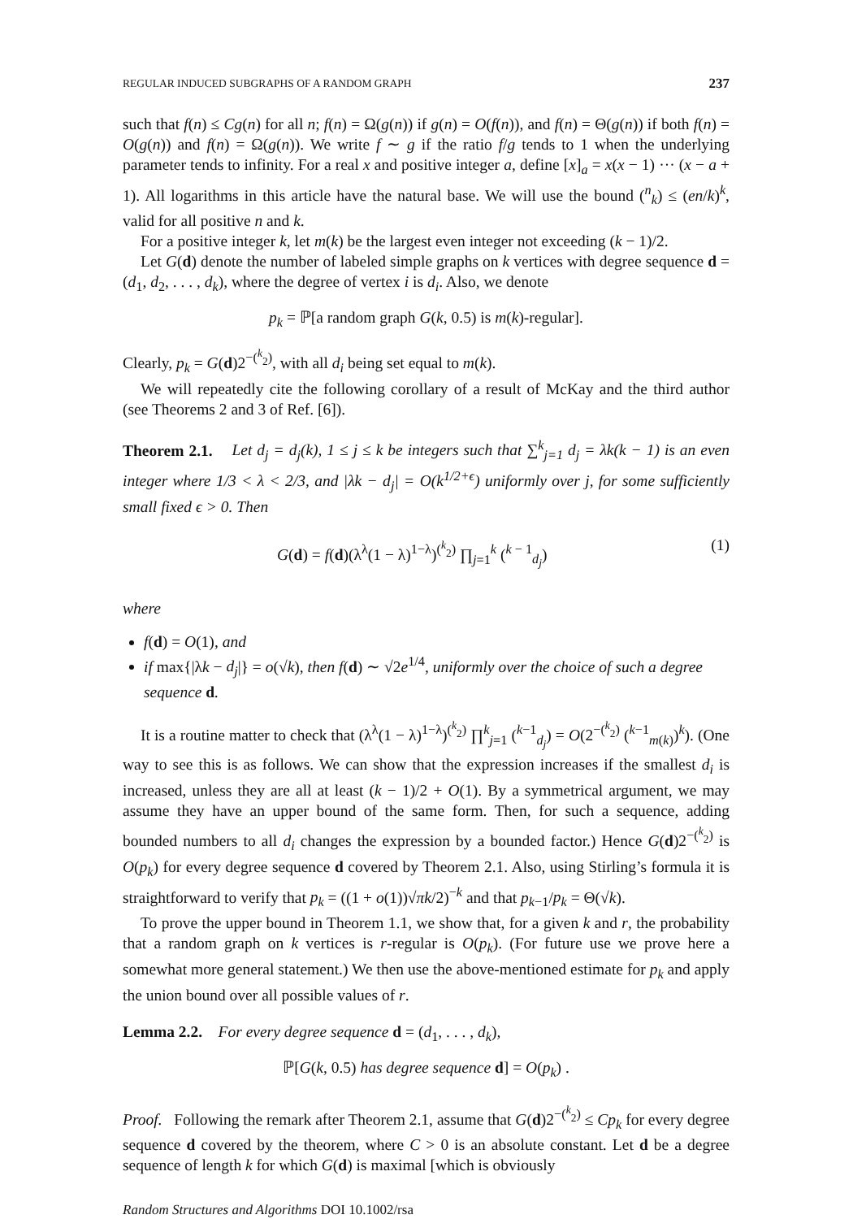REGULAR INDUCED SUBGRAPHS OF A RANDOM GRAPH 237
such that f(n) ≤ Cg(n) for all n; f(n) = Ω(g(n)) if g(n) = O(f(n)), and f(n) = Θ(g(n)) if both f(n) = O(g(n)) and f(n) = Ω(g(n)). We write f ∼ g if the ratio f/g tends to 1 when the underlying parameter tends to infinity. For a real x and positive integer a, define [x]<sub>a</sub> = x(x − 1) ··· (x − a + 1). All logarithms in this article have the natural base. We will use the bound (<sup>n</sup><sub>k</sub>) ≤ (en/k)<sup>k</sup>, valid for all positive n and k.
For a positive integer k, let m(k) be the largest even integer not exceeding (k − 1)/2.
Let G(d) denote the number of labeled simple graphs on k vertices with degree sequence d = (d<sub>1</sub>, d<sub>2</sub>, . . . , d<sub>k</sub>), where the degree of vertex i is d<sub>i</sub>. Also, we denote
p<sub>k</sub> = ℙ[a random graph G(k, 0.5) is m(k)-regular].
Clearly, p<sub>k</sub> = G(d)2<sup>−(<sup>k</sup><sub>2</sub>)</sup>, with all d<sub>i</sub> being set equal to m(k).
We will repeatedly cite the following corollary of a result of McKay and the third author (see Theorems 2 and 3 of Ref. [6]).
Theorem 2.1. Let d<sub>j</sub> = d<sub>j</sub>(k), 1 ≤ j ≤ k be integers such that ∑<sup>k</sup><sub>j=1</sub> d<sub>j</sub> = λk(k − 1) is an even integer where 1/3 < λ < 2/3, and |λk − d<sub>j</sub>| = O(k<sup>1/2+ϵ</sup>) uniformly over j, for some sufficiently small fixed ϵ > 0. Then
G(d) = f(d)(λ<sup>λ</sup>(1 − λ)<sup>1−λ</sup>)<sup>(<sup>k</sup><sub>2</sub>)</sup> ∏<sub>j=1</sub><sup>k</sup> (<sup>k − 1</sup><sub>d<sub>j</sub></sub>) (1)
where
f(d) = O(1), and
if max{|λk − d<sub>j</sub>|} = o(√k), then f(d) ∼ √2e<sup>1/4</sup>, uniformly over the choice of such a degree sequence d.
It is a routine matter to check that (λ<sup>λ</sup>(1 − λ)<sup>1−λ</sup>)<sup>(<sup>k</sup><sub>2</sub>)</sup> ∏<sup>k</sup><sub>j=1</sub> (<sup>k−1</sup><sub>d<sub>j</sub></sub>) = O(2<sup>−(<sup>k</sup><sub>2</sub>)</sup> (<sup>k−1</sup><sub>m(k)</sub>)<sup>k</sup>). (One way to see this is as follows. We can show that the expression increases if the smallest d<sub>i</sub> is increased, unless they are all at least (k − 1)/2 + O(1). By a symmetrical argument, we may assume they have an upper bound of the same form. Then, for such a sequence, adding bounded numbers to all d<sub>i</sub> changes the expression by a bounded factor.) Hence G(d)2<sup>−(<sup>k</sup><sub>2</sub>)</sup> is O(p<sub>k</sub>) for every degree sequence d covered by Theorem 2.1. Also, using Stirling’s formula it is straightforward to verify that p<sub>k</sub> = ((1 + o(1))√πk/2)<sup>−k</sup> and that p<sub>k−1</sub>/p<sub>k</sub> = Θ(√k).
To prove the upper bound in Theorem 1.1, we show that, for a given k and r, the probability that a random graph on k vertices is r-regular is O(p<sub>k</sub>). (For future use we prove here a somewhat more general statement.) We then use the above-mentioned estimate for p<sub>k</sub> and apply the union bound over all possible values of r.
Lemma 2.2. For every degree sequence d = (d<sub>1</sub>, . . . , d<sub>k</sub>),
ℙ[G(k, 0.5) has degree sequence d] = O(p<sub>k</sub>) .
Proof. Following the remark after Theorem 2.1, assume that G(d)2<sup>−(<sup>k</sup><sub>2</sub>)</sup> ≤ Cp<sub>k</sub> for every degree sequence d covered by the theorem, where C > 0 is an absolute constant. Let d be a degree sequence of length k for which G(d) is maximal [which is obviously
Random Structures and Algorithms DOI 10.1002/rsa